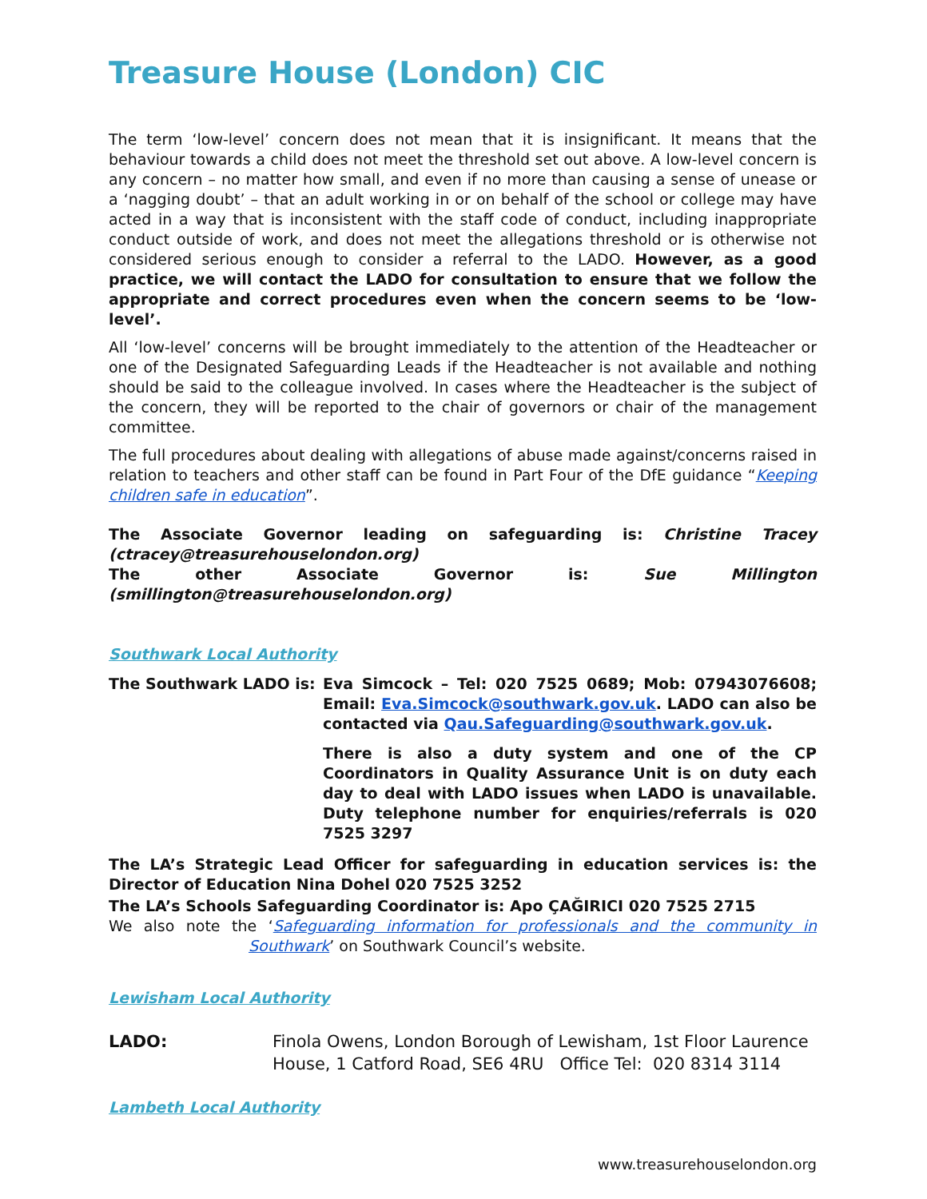Treasure House (London) CIC
The term ‘low-level’ concern does not mean that it is insignificant. It means that the behaviour towards a child does not meet the threshold set out above. A low-level concern is any concern – no matter how small, and even if no more than causing a sense of unease or a ‘nagging doubt’ – that an adult working in or on behalf of the school or college may have acted in a way that is inconsistent with the staff code of conduct, including inappropriate conduct outside of work, and does not meet the allegations threshold or is otherwise not considered serious enough to consider a referral to the LADO. However, as a good practice, we will contact the LADO for consultation to ensure that we follow the appropriate and correct procedures even when the concern seems to be ‘low-level’.
All ‘low-level’ concerns will be brought immediately to the attention of the Headteacher or one of the Designated Safeguarding Leads if the Headteacher is not available and nothing should be said to the colleague involved. In cases where the Headteacher is the subject of the concern, they will be reported to the chair of governors or chair of the management committee.
The full procedures about dealing with allegations of abuse made against/concerns raised in relation to teachers and other staff can be found in Part Four of the DfE guidance “Keeping children safe in education”.
The Associate Governor leading on safeguarding is: Christine Tracey (ctracey@treasurehouselondon.org)
The other Associate Governor is: Sue Millington (smillington@treasurehouselondon.org)
Southwark Local Authority
The Southwark LADO is: Eva Simcock – Tel: 020 7525 0689; Mob: 07943076608; Email: Eva.Simcock@southwark.gov.uk. LADO can also be contacted via Qau.Safeguarding@southwark.gov.uk.
There is also a duty system and one of the CP Coordinators in Quality Assurance Unit is on duty each day to deal with LADO issues when LADO is unavailable. Duty telephone number for enquiries/referrals is 020 7525 3297
The LA’s Strategic Lead Officer for safeguarding in education services is: the Director of Education Nina Dohel 020 7525 3252
The LA’s Schools Safeguarding Coordinator is: Apo ÇAĞIRICI 020 7525 2715
We also note the ‘Safeguarding information for professionals and the community in Southwark’ on Southwark Council’s website.
Lewisham Local Authority
LADO: Finola Owens, London Borough of Lewisham, 1st Floor Laurence House, 1 Catford Road, SE6 4RU Office Tel: 020 8314 3114
Lambeth Local Authority
www.treasurehouselondon.org